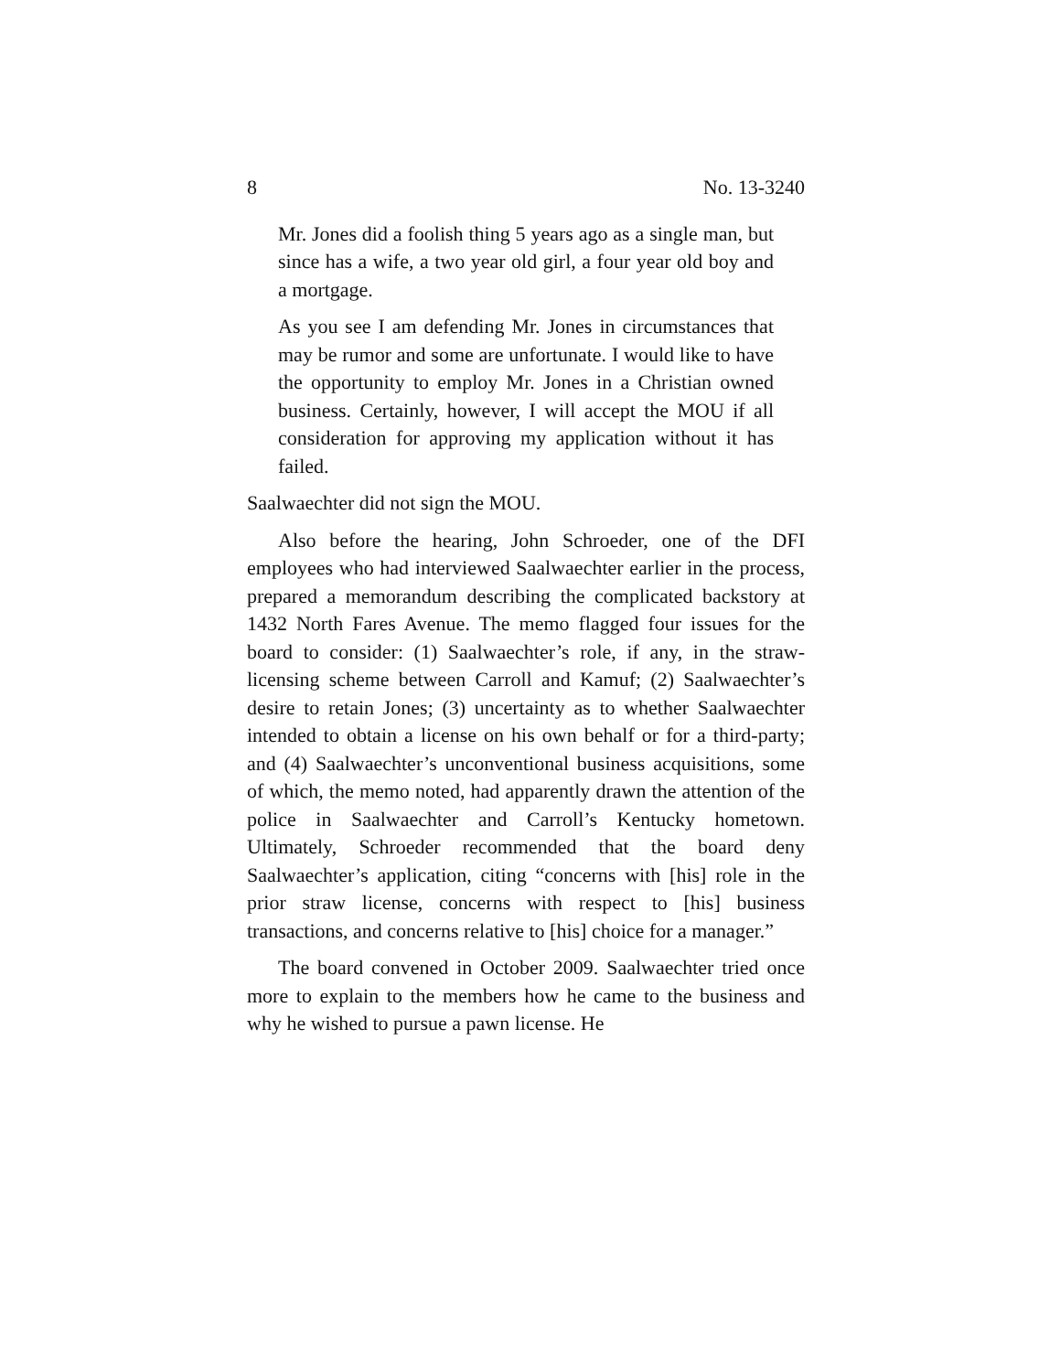8 No. 13-3240
Mr. Jones did a foolish thing 5 years ago as a single man, but since has a wife, a two year old girl, a four year old boy and a mortgage.
As you see I am defending Mr. Jones in circumstances that may be rumor and some are unfortunate. I would like to have the opportunity to employ Mr. Jones in a Christian owned business. Certainly, however, I will accept the MOU if all consideration for approving my application without it has failed.
Saalwaechter did not sign the MOU.
Also before the hearing, John Schroeder, one of the DFI employees who had interviewed Saalwaechter earlier in the process, prepared a memorandum describing the complicated backstory at 1432 North Fares Avenue. The memo flagged four issues for the board to consider: (1) Saalwaechter’s role, if any, in the straw-licensing scheme between Carroll and Kamuf; (2) Saalwaechter’s desire to retain Jones; (3) uncertainty as to whether Saalwaechter intended to obtain a license on his own behalf or for a third-party; and (4) Saalwaechter’s unconventional business acquisitions, some of which, the memo noted, had apparently drawn the attention of the police in Saalwaechter and Carroll’s Kentucky hometown. Ultimately, Schroeder recommended that the board deny Saalwaechter’s application, citing “concerns with [his] role in the prior straw license, concerns with respect to [his] business transactions, and concerns relative to [his] choice for a manager.”
The board convened in October 2009. Saalwaechter tried once more to explain to the members how he came to the business and why he wished to pursue a pawn license. He